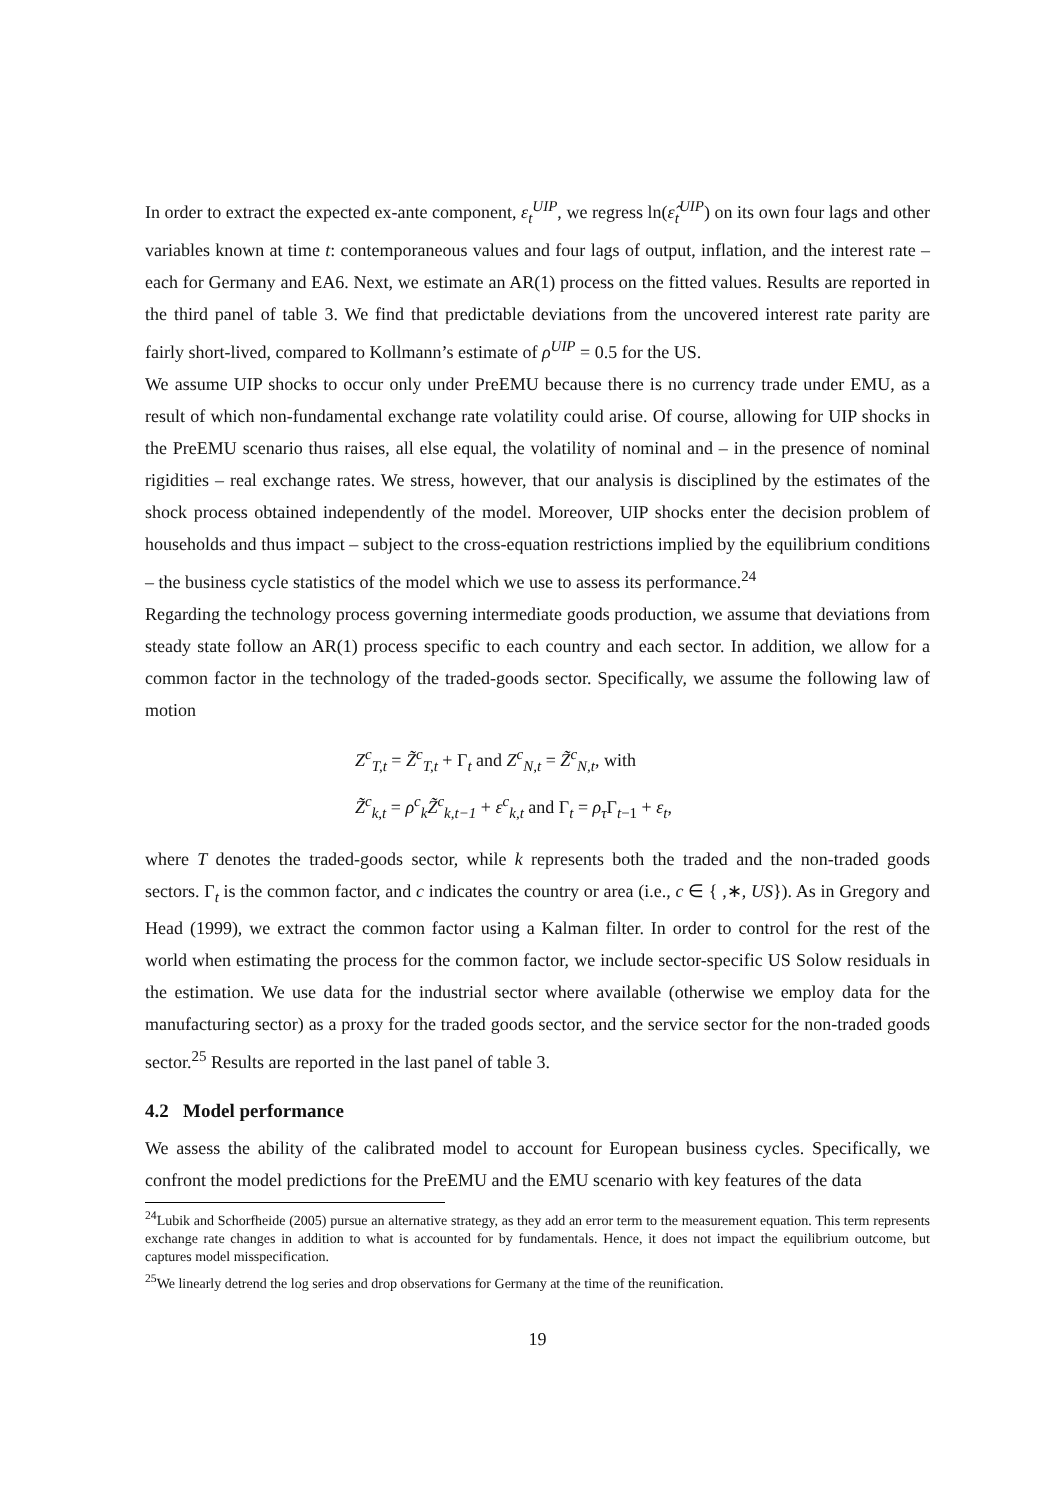In order to extract the expected ex-ante component, ε<sub>t</sub><sup>UIP</sup>, we regress ln(ε̂<sub>t</sub><sup>UIP</sup>) on its own four lags and other variables known at time t: contemporaneous values and four lags of output, inflation, and the interest rate – each for Germany and EA6. Next, we estimate an AR(1) process on the fitted values. Results are reported in the third panel of table 3. We find that predictable deviations from the uncovered interest rate parity are fairly short-lived, compared to Kollmann’s estimate of ρ<sup>UIP</sup> = 0.5 for the US.
We assume UIP shocks to occur only under PreEMU because there is no currency trade under EMU, as a result of which non-fundamental exchange rate volatility could arise. Of course, allowing for UIP shocks in the PreEMU scenario thus raises, all else equal, the volatility of nominal and – in the presence of nominal rigidities – real exchange rates. We stress, however, that our analysis is disciplined by the estimates of the shock process obtained independently of the model. Moreover, UIP shocks enter the decision problem of households and thus impact – subject to the cross-equation restrictions implied by the equilibrium conditions – the business cycle statistics of the model which we use to assess its performance.<sup>24</sup>
Regarding the technology process governing intermediate goods production, we assume that deviations from steady state follow an AR(1) process specific to each country and each sector. In addition, we allow for a common factor in the technology of the traded-goods sector. Specifically, we assume the following law of motion
Z<sup>c</sup><sub>T,t</sub> = Z̃<sup>c</sup><sub>T,t</sub> + Γ<sub>t</sub> and Z<sup>c</sup><sub>N,t</sub> = Z̃<sup>c</sup><sub>N,t</sub>, with
Z̃<sup>c</sup><sub>k,t</sub> = ρ<sup>c</sup><sub>k</sub>Z̃<sup>c</sup><sub>k,t−1</sub> + ε<sup>c</sup><sub>k,t</sub> and Γ<sub>t</sub> = ρ<sub>τ</sub> Γ<sub>t−1</sub> + ε<sub>t</sub>,
where T denotes the traded-goods sector, while k represents both the traded and the non-traded goods sectors. Γ<sub>t</sub> is the common factor, and c indicates the country or area (i.e., c ∈ { ,∗, US}). As in Gregory and Head (1999), we extract the common factor using a Kalman filter. In order to control for the rest of the world when estimating the process for the common factor, we include sector-specific US Solow residuals in the estimation. We use data for the industrial sector where available (otherwise we employ data for the manufacturing sector) as a proxy for the traded goods sector, and the service sector for the non-traded goods sector.<sup>25</sup> Results are reported in the last panel of table 3.
4.2 Model performance
We assess the ability of the calibrated model to account for European business cycles. Specifically, we confront the model predictions for the PreEMU and the EMU scenario with key features of the data
<sup>24</sup> Lubik and Schorfheide (2005) pursue an alternative strategy, as they add an error term to the measurement equation. This term represents exchange rate changes in addition to what is accounted for by fundamentals. Hence, it does not impact the equilibrium outcome, but captures model misspecification.
<sup>25</sup> We linearly detrend the log series and drop observations for Germany at the time of the reunification.
19